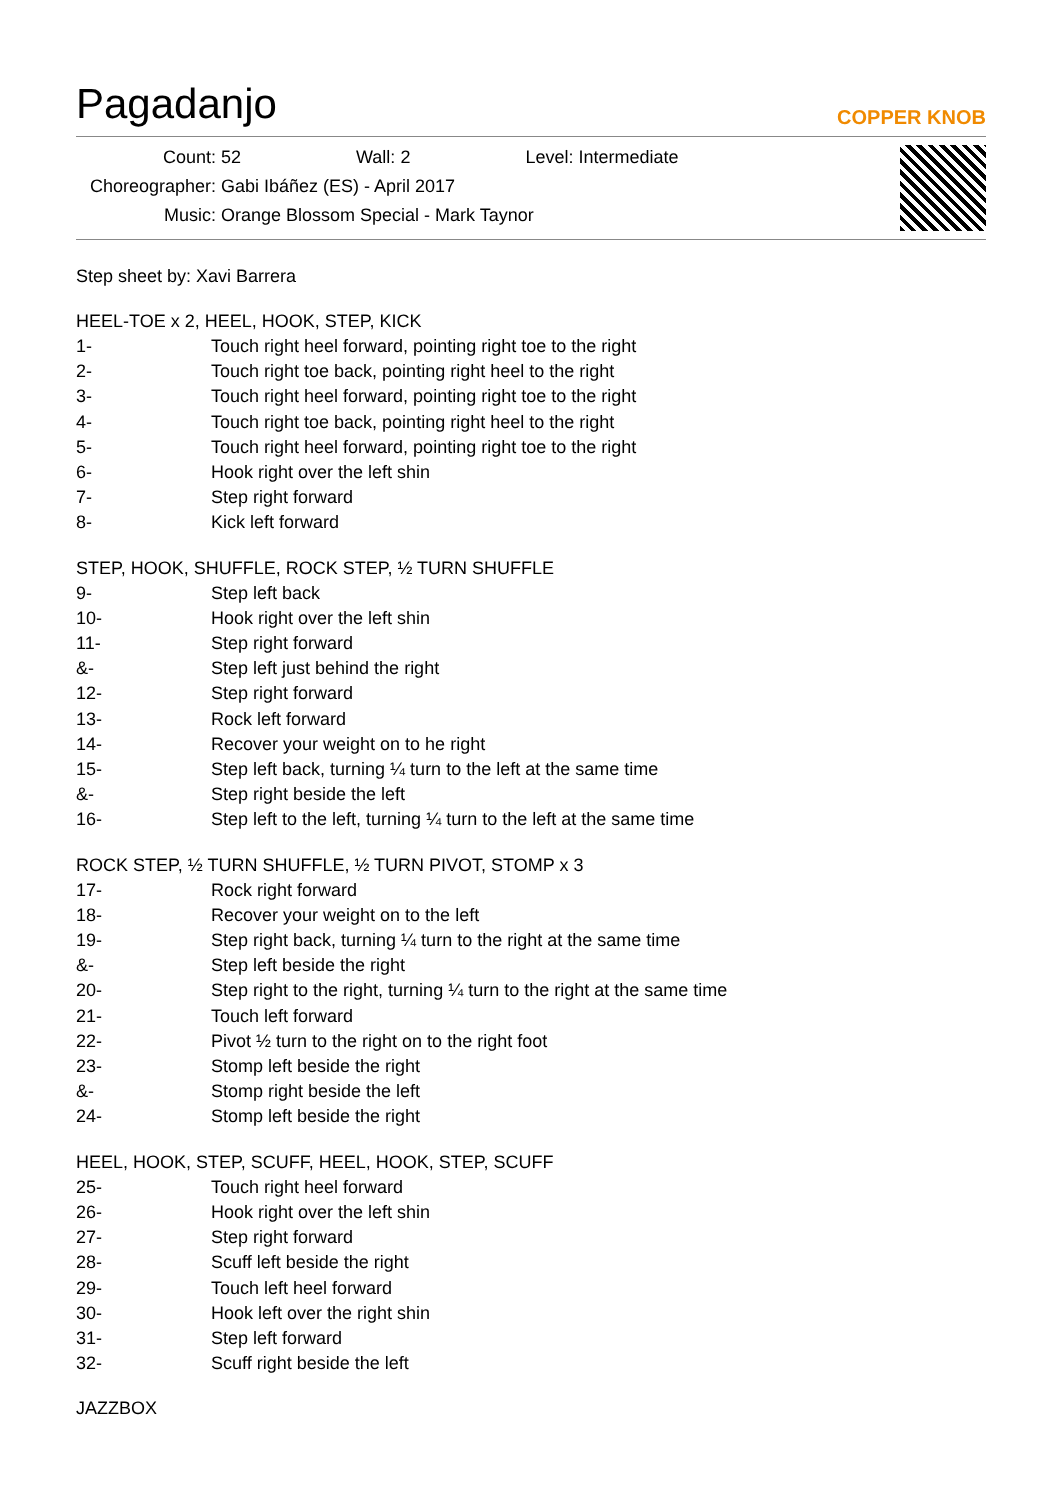Pagadanjo
COPPER KNOB
Count: 52 Wall: 2 Level: Intermediate
Choreographer: Gabi Ibáñez (ES) - April 2017
Music: Orange Blossom Special - Mark Taynor
Step sheet by: Xavi Barrera
HEEL-TOE x 2, HEEL, HOOK, STEP, KICK
1- Touch right heel forward, pointing right toe to the right
2- Touch right toe back, pointing right heel to the right
3- Touch right heel forward, pointing right toe to the right
4- Touch right toe back, pointing right heel to the right
5- Touch right heel forward, pointing right toe to the right
6- Hook right over the left shin
7- Step right forward
8- Kick left forward
STEP, HOOK, SHUFFLE, ROCK STEP, ½ TURN SHUFFLE
9- Step left back
10- Hook right over the left shin
11- Step right forward
&- Step left just behind the right
12- Step right forward
13- Rock left forward
14- Recover your weight on to he right
15- Step left back, turning ¼ turn to the left at the same time
&- Step right beside the left
16- Step left to the left, turning ¼ turn to the left at the same time
ROCK STEP, ½ TURN SHUFFLE, ½ TURN PIVOT, STOMP x 3
17- Rock right forward
18- Recover your weight on to the left
19- Step right back, turning ¼ turn to the right at the same time
&- Step left beside the right
20- Step right to the right, turning ¼ turn to the right at the same time
21- Touch left forward
22- Pivot ½ turn to the right on to the right foot
23- Stomp left beside the right
&- Stomp right beside the left
24- Stomp left beside the right
HEEL, HOOK, STEP, SCUFF, HEEL, HOOK, STEP, SCUFF
25- Touch right heel forward
26- Hook right over the left shin
27- Step right forward
28- Scuff left beside the right
29- Touch left heel forward
30- Hook left over the right shin
31- Step left forward
32- Scuff right beside the left
JAZZBOX